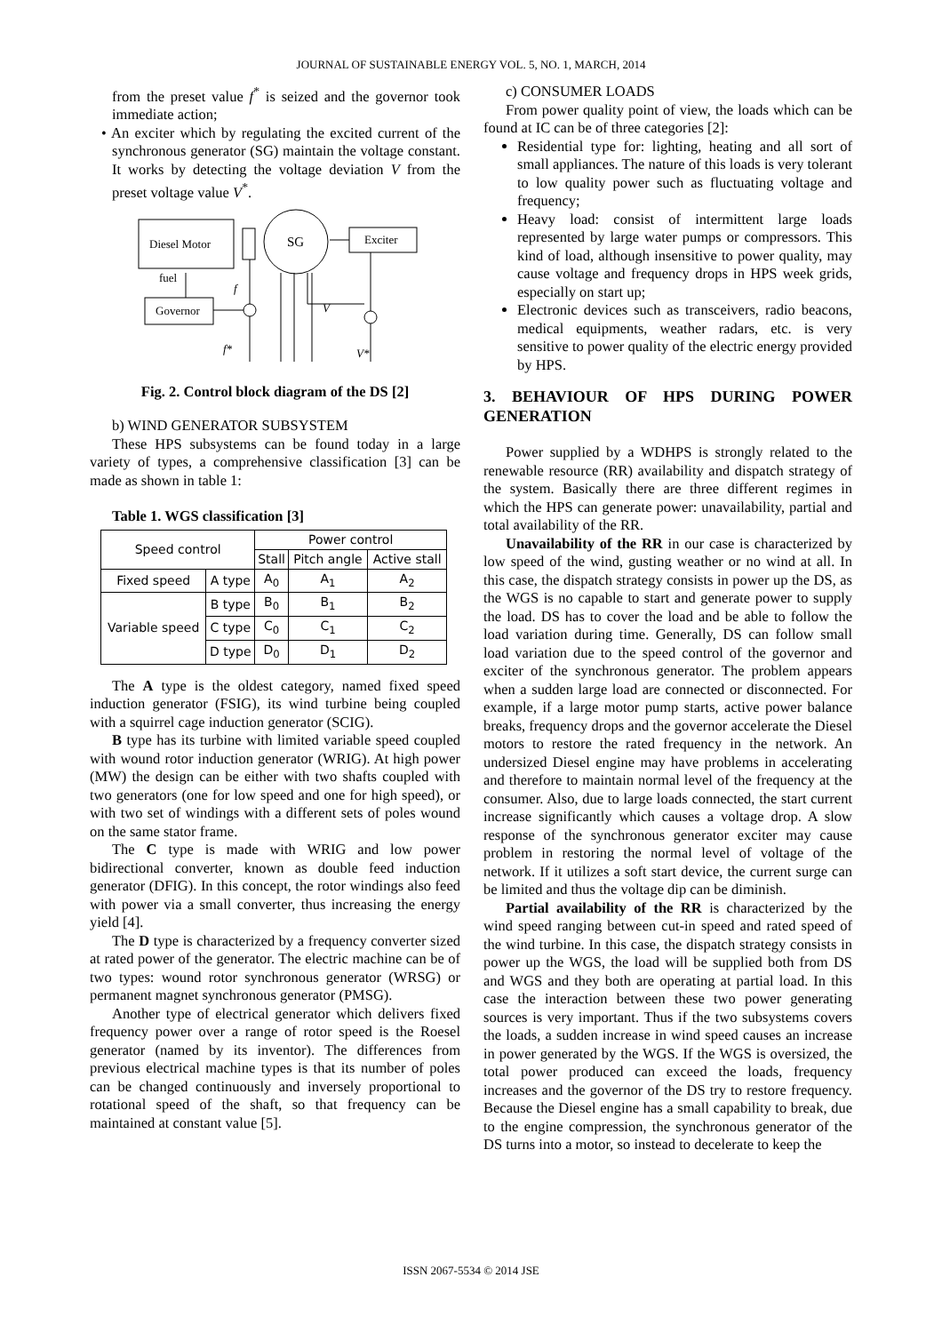JOURNAL OF SUSTAINABLE ENERGY VOL. 5, NO. 1, MARCH, 2014
from the preset value f<sup>*</sup> is seized and the governor took immediate action;
• An exciter which by regulating the excited current of the synchronous generator (SG) maintain the voltage constant. It works by detecting the voltage deviation V from the preset voltage value V<sup>*</sup>.
Diesel Motor
SG
Exciter
Governor
fuel
f
V
f*
V*
Fig. 2. Control block diagram of the DS [2]
b) WIND GENERATOR SUBSYSTEM
These HPS subsystems can be found today in a large variety of types, a comprehensive classification [3] can be made as shown in table 1:
Table 1. WGS classification [3]
| Speed control | | Power control | | |
| --- | --- | --- | --- | --- |
| | | Stall | Pitch angle | Active stall |
| Fixed speed | A type | A<sub>0</sub> | A<sub>1</sub> | A<sub>2</sub> |
| Variable speed | B type | B<sub>0</sub> | B<sub>1</sub> | B<sub>2</sub> |
| | C type | C<sub>0</sub> | C<sub>1</sub> | C<sub>2</sub> |
| | D type | D<sub>0</sub> | D<sub>1</sub> | D<sub>2</sub> |
The A type is the oldest category, named fixed speed induction generator (FSIG), its wind turbine being coupled with a squirrel cage induction generator (SCIG).
B type has its turbine with limited variable speed coupled with wound rotor induction generator (WRIG). At high power (MW) the design can be either with two shafts coupled with two generators (one for low speed and one for high speed), or with two set of windings with a different sets of poles wound on the same stator frame.
The C type is made with WRIG and low power bidirectional converter, known as double feed induction generator (DFIG). In this concept, the rotor windings also feed with power via a small converter, thus increasing the energy yield [4].
The D type is characterized by a frequency converter sized at rated power of the generator. The electric machine can be of two types: wound rotor synchronous generator (WRSG) or permanent magnet synchronous generator (PMSG).
Another type of electrical generator which delivers fixed frequency power over a range of rotor speed is the Roesel generator (named by its inventor). The differences from previous electrical machine types is that its number of poles can be changed continuously and inversely proportional to rotational speed of the shaft, so that frequency can be maintained at constant value [5].
c) CONSUMER LOADS
From power quality point of view, the loads which can be found at IC can be of three categories [2]:
Residential type for: lighting, heating and all sort of small appliances. The nature of this loads is very tolerant to low quality power such as fluctuating voltage and frequency;
Heavy load: consist of intermittent large loads represented by large water pumps or compressors. This kind of load, although insensitive to power quality, may cause voltage and frequency drops in HPS week grids, especially on start up;
Electronic devices such as transceivers, radio beacons, medical equipments, weather radars, etc. is very sensitive to power quality of the electric energy provided by HPS.
3. BEHAVIOUR OF HPS DURING POWER GENERATION
Power supplied by a WDHPS is strongly related to the renewable resource (RR) availability and dispatch strategy of the system. Basically there are three different regimes in which the HPS can generate power: unavailability, partial and total availability of the RR.
Unavailability of the RR in our case is characterized by low speed of the wind, gusting weather or no wind at all. In this case, the dispatch strategy consists in power up the DS, as the WGS is no capable to start and generate power to supply the load. DS has to cover the load and be able to follow the load variation during time. Generally, DS can follow small load variation due to the speed control of the governor and exciter of the synchronous generator. The problem appears when a sudden large load are connected or disconnected. For example, if a large motor pump starts, active power balance breaks, frequency drops and the governor accelerate the Diesel motors to restore the rated frequency in the network. An undersized Diesel engine may have problems in accelerating and therefore to maintain normal level of the frequency at the consumer. Also, due to large loads connected, the start current increase significantly which causes a voltage drop. A slow response of the synchronous generator exciter may cause problem in restoring the normal level of voltage of the network. If it utilizes a soft start device, the current surge can be limited and thus the voltage dip can be diminish.
Partial availability of the RR is characterized by the wind speed ranging between cut-in speed and rated speed of the wind turbine. In this case, the dispatch strategy consists in power up the WGS, the load will be supplied both from DS and WGS and they both are operating at partial load. In this case the interaction between these two power generating sources is very important. Thus if the two subsystems covers the loads, a sudden increase in wind speed causes an increase in power generated by the WGS. If the WGS is oversized, the total power produced can exceed the loads, frequency increases and the governor of the DS try to restore frequency. Because the Diesel engine has a small capability to break, due to the engine compression, the synchronous generator of the DS turns into a motor, so instead to decelerate to keep the
ISSN 2067-5534 © 2014 JSE